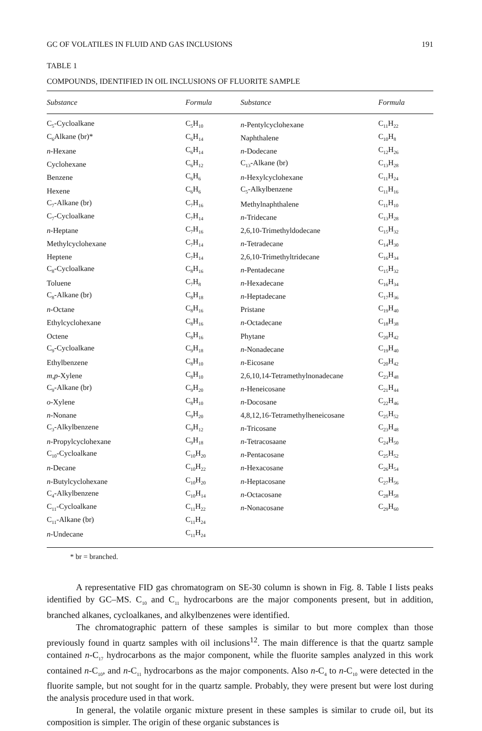GC OF VOLATILES IN FLUID AND GAS INCLUSIONS 191
TABLE 1
COMPOUNDS, IDENTIFIED IN OIL INCLUSIONS OF FLUORITE SAMPLE
| Substance | Formula | Substance | Formula |
| --- | --- | --- | --- |
| C<sub>5</sub>-Cycloalkane | C<sub>5</sub>H<sub>10</sub> | n -Pentylcyclohexane | C<sub>11</sub>H<sub>22</sub> |
| C<sub>6</sub>Alkane (br)* | C<sub>6</sub>H<sub>14</sub> | Naphthalene | C<sub>10</sub>H<sub>8</sub> |
| n -Hexane | C<sub>6</sub>H<sub>14</sub> | n -Dodecane | C<sub>12</sub>H<sub>26</sub> |
| Cyclohexane | C<sub>6</sub>H<sub>12</sub> | C<sub>13</sub>-Alkane (br) | C<sub>13</sub>H<sub>28</sub> |
| Benzene | C<sub>6</sub>H<sub>6</sub> | n -Hexylcyclohexane | C<sub>11</sub>H<sub>24</sub> |
| Hexene | C<sub>6</sub>H<sub>6</sub> | C<sub>5</sub>-Alkylbenzene | C<sub>11</sub>H<sub>16</sub> |
| C<sub>7</sub>-Alkane (br) | C<sub>7</sub>H<sub>16</sub> | Methylnaphthalene | C<sub>11</sub>H<sub>10</sub> |
| C<sub>7</sub>-Cycloalkane | C<sub>7</sub>H<sub>14</sub> | n -Tridecane | C<sub>13</sub>H<sub>28</sub> |
| n -Heptane | C<sub>7</sub>H<sub>16</sub> | 2,6,10-Trimethyldodecane | C<sub>15</sub>H<sub>32</sub> |
| Methylcyclohexane | C<sub>7</sub>H<sub>14</sub> | n -Tetradecane | C<sub>14</sub>H<sub>30</sub> |
| Heptene | C<sub>7</sub>H<sub>14</sub> | 2,6,10-Trimethyltridecane | C<sub>16</sub>H<sub>34</sub> |
| C<sub>8</sub>-Cycloalkane | C<sub>8</sub>H<sub>16</sub> | n -Pentadecane | C<sub>15</sub>H<sub>32</sub> |
| Toluene | C<sub>7</sub>H<sub>8</sub> | n -Hexadecane | C<sub>16</sub>H<sub>34</sub> |
| C<sub>8</sub>-Alkane (br) | C<sub>8</sub>H<sub>18</sub> | n -Heptadecane | C<sub>17</sub>H<sub>36</sub> |
| n -Octane | C<sub>8</sub>H<sub>16</sub> | Pristane | C<sub>19</sub>H<sub>40</sub> |
| Ethylcyclohexane | C<sub>8</sub>H<sub>16</sub> | n -Octadecane | C<sub>18</sub>H<sub>38</sub> |
| Octene | C<sub>8</sub>H<sub>16</sub> | Phytane | C<sub>20</sub>H<sub>42</sub> |
| C<sub>9</sub>-Cycloalkane | C<sub>9</sub>H<sub>18</sub> | n -Nonadecane | C<sub>19</sub>H<sub>40</sub> |
| Ethylbenzene | C<sub>8</sub>H<sub>10</sub> | n -Eicosane | C<sub>20</sub>H<sub>42</sub> |
| m,p -Xylene | C<sub>8</sub>H<sub>10</sub> | 2,6,10,14-Tetramethylnonadecane | C<sub>23</sub>H<sub>48</sub> |
| C<sub>9</sub>-Alkane (br) | C<sub>9</sub>H<sub>20</sub> | n -Heneicosane | C<sub>21</sub>H<sub>44</sub> |
| o -Xylene | C<sub>8</sub>H<sub>10</sub> | n -Docosane | C<sub>22</sub>H<sub>46</sub> |
| n -Nonane | C<sub>9</sub>H<sub>20</sub> | 4,8,12,16-Tetramethylheneicosane | C<sub>25</sub>H<sub>52</sub> |
| C<sub>3</sub>-Alkylbenzene | C<sub>9</sub>H<sub>12</sub> | n -Tricosane | C<sub>23</sub>H<sub>48</sub> |
| n -Propylcyclohexane | C<sub>9</sub>H<sub>18</sub> | n -Tetracosaane | C<sub>24</sub>H<sub>50</sub> |
| C<sub>10</sub>-Cycloalkane | C<sub>10</sub>H<sub>20</sub> | n -Pentacosane | C<sub>25</sub>H<sub>52</sub> |
| n -Decane | C<sub>10</sub>H<sub>22</sub> | n -Hexacosane | C<sub>26</sub>H<sub>54</sub> |
| n -Butylcyclohexane | C<sub>10</sub>H<sub>20</sub> | n -Heptacosane | C<sub>27</sub>H<sub>56</sub> |
| C<sub>4</sub>-Alkylbenzene | C<sub>10</sub>H<sub>14</sub> | n -Octacosane | C<sub>28</sub>H<sub>58</sub> |
| C<sub>11</sub>-Cycloalkane | C<sub>11</sub>H<sub>22</sub> | n -Nonacosane | C<sub>29</sub>H<sub>60</sub> |
| C<sub>11</sub>-Alkane (br) | C<sub>11</sub>H<sub>24</sub> | | |
| n -Undecane | C<sub>11</sub>H<sub>24</sub> | | |
* br = branched.
A representative FID gas chromatogram on SE-30 column is shown in Fig. 8. Table I lists peaks identified by GC–MS. C<sub>10</sub> and C<sub>11</sub> hydrocarbons are the major components present, but in addition, branched alkanes, cycloalkanes, and alkylbenzenes were identified.
The chromatographic pattern of these samples is similar to but more complex than those previously found in quartz samples with oil inclusions<sup>12</sup>. The main difference is that the quartz sample contained n-C<sub>17</sub> hydrocarbons as the major component, while the fluorite samples analyzed in this work contained n-C<sub>10</sub>, and n-C<sub>11</sub> hydrocarbons as the major components. Also n-C<sub>4</sub> to n-C<sub>10</sub> were detected in the fluorite sample, but not sought for in the quartz sample. Probably, they were present but were lost during the analysis procedure used in that work.
In general, the volatile organic mixture present in these samples is similar to crude oil, but its composition is simpler. The origin of these organic substances is